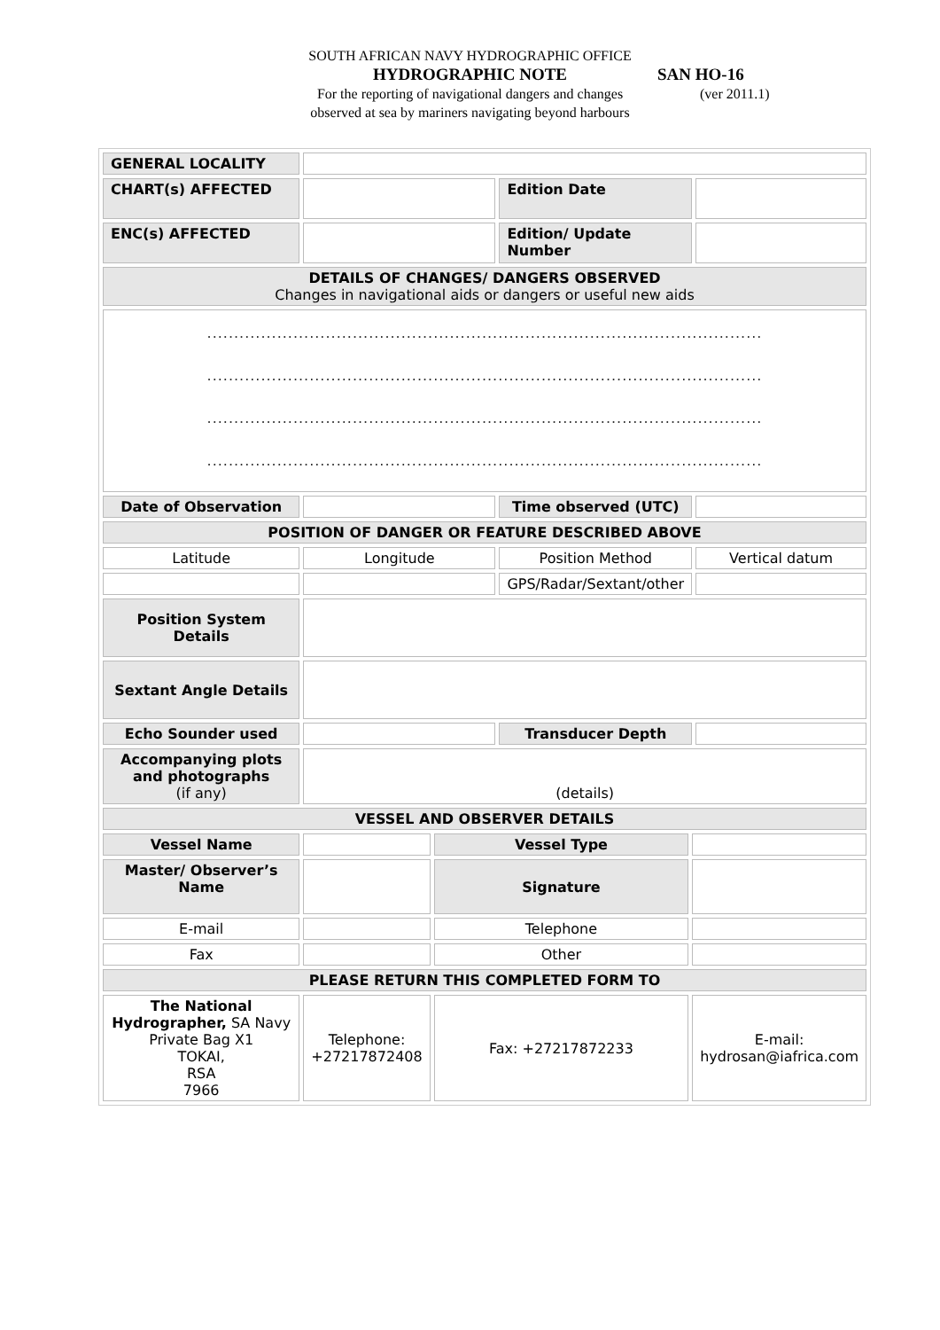SOUTH AFRICAN NAVY HYDROGRAPHIC OFFICE
HYDROGRAPHIC NOTE SAN HO-16
For the reporting of navigational dangers and changes (ver 2011.1)
observed at sea by mariners navigating beyond harbours
| GENERAL LOCALITY | | | | | |
| CHART(s) AFFECTED | | | Edition Date | | |
| ENC(s) AFFECTED | | | Edition/ Update Number | | |
| DETAILS OF CHANGES/ DANGERS OBSERVED Changes in navigational aids or dangers or useful new aids | | | | | |
| ....................................................................................................... ....................................................................................................... ....................................................................................................... ....................................................................................................... | | | | | |
| Date of Observation | | | Time observed (UTC) | | |
| POSITION OF DANGER OR FEATURE DESCRIBED ABOVE | | | | | |
| Latitude | Longitude | | Position Method | | Vertical datum |
| | | | GPS/Radar/Sextant/other | | |
| Position System Details | | | | | |
| Sextant Angle Details | | | | | |
| Echo Sounder used | | | Transducer Depth | | |
| Accompanying plots and photographs (if any) | (details) | | | | |
| VESSEL AND OBSERVER DETAILS | | | | | |
| Vessel Name | | Vessel Type | | | |
| Master/ Observer’s Name | | Signature | | | |
| E-mail | | Telephone | | | |
| Fax | | Other | | | |
| PLEASE RETURN THIS COMPLETED FORM TO | | | | | |
| The National Hydrographer, SA Navy Private Bag X1 TOKAI, RSA 7966 | Telephone: +27217872408 | Fax: +27217872233 | | E-mail: hydrosan@iafrica.com | |